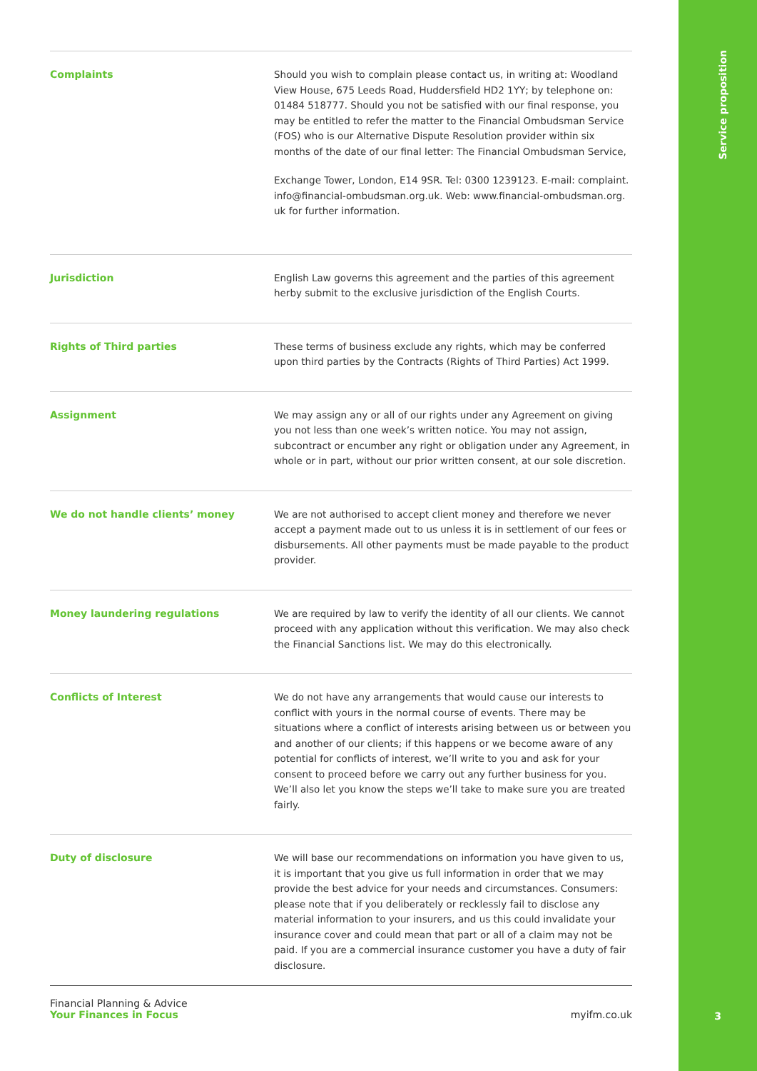Service proposition
3
| Complaints | Should you wish to complain please contact us, in writing at: Woodland View House, 675 Leeds Road, Huddersfield HD2 1YY; by telephone on: 01484 518777. Should you not be satisfied with our final response, you may be entitled to refer the matter to the Financial Ombudsman Service (FOS) who is our Alternative Dispute Resolution provider within six months of the date of our final letter: The Financial Ombudsman Service, Exchange Tower, London, E14 9SR. Tel: 0300 1239123. E-mail: complaint. info@financial-ombudsman.org.uk. Web: www.financial-ombudsman.org. uk for further information. |
| Jurisdiction | English Law governs this agreement and the parties of this agreement herby submit to the exclusive jurisdiction of the English Courts. |
| Rights of Third parties | These terms of business exclude any rights, which may be conferred upon third parties by the Contracts (Rights of Third Parties) Act 1999. |
| Assignment | We may assign any or all of our rights under any Agreement on giving you not less than one week’s written notice. You may not assign, subcontract or encumber any right or obligation under any Agreement, in whole or in part, without our prior written consent, at our sole discretion. |
| We do not handle clients’ money | We are not authorised to accept client money and therefore we never accept a payment made out to us unless it is in settlement of our fees or disbursements. All other payments must be made payable to the product provider. |
| Money laundering regulations | We are required by law to verify the identity of all our clients. We cannot proceed with any application without this verification. We may also check the Financial Sanctions list. We may do this electronically. |
| Conflicts of Interest | We do not have any arrangements that would cause our interests to conflict with yours in the normal course of events. There may be situations where a conflict of interests arising between us or between you and another of our clients; if this happens or we become aware of any potential for conflicts of interest, we’ll write to you and ask for your consent to proceed before we carry out any further business for you. We’ll also let you know the steps we’ll take to make sure you are treated fairly. |
| Duty of disclosure | We will base our recommendations on information you have given to us, it is important that you give us full information in order that we may provide the best advice for your needs and circumstances. Consumers: please note that if you deliberately or recklessly fail to disclose any material information to your insurers, and us this could invalidate your insurance cover and could mean that part or all of a claim may not be paid. If you are a commercial insurance customer you have a duty of fair disclosure. |
Financial Planning & Advice
Your Finances in Focus
myifm.co.uk